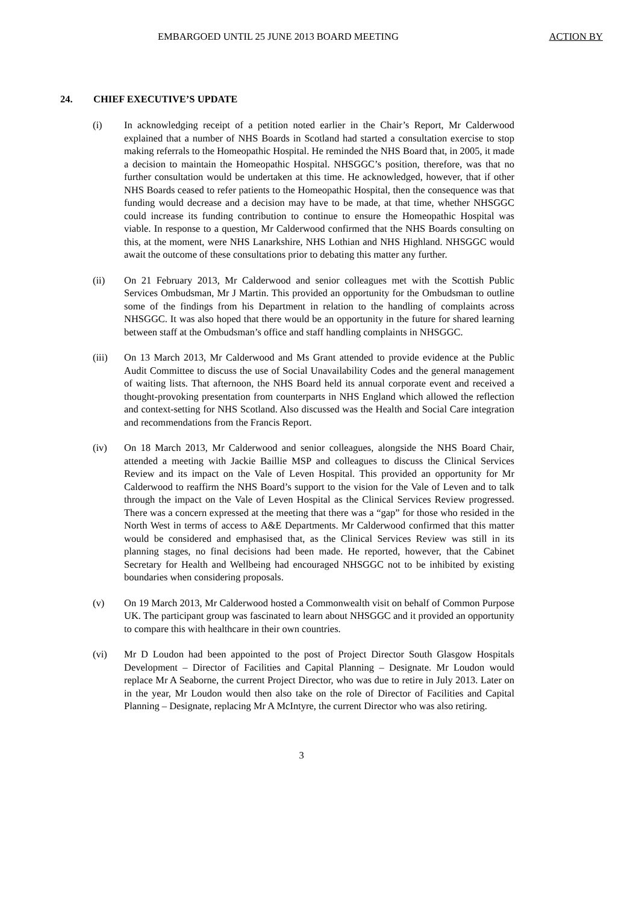EMBARGOED UNTIL 25 JUNE 2013 BOARD MEETING
ACTION BY
24. CHIEF EXECUTIVE’S UPDATE
(i) In acknowledging receipt of a petition noted earlier in the Chair’s Report, Mr Calderwood explained that a number of NHS Boards in Scotland had started a consultation exercise to stop making referrals to the Homeopathic Hospital. He reminded the NHS Board that, in 2005, it made a decision to maintain the Homeopathic Hospital. NHSGGC’s position, therefore, was that no further consultation would be undertaken at this time. He acknowledged, however, that if other NHS Boards ceased to refer patients to the Homeopathic Hospital, then the consequence was that funding would decrease and a decision may have to be made, at that time, whether NHSGGC could increase its funding contribution to continue to ensure the Homeopathic Hospital was viable. In response to a question, Mr Calderwood confirmed that the NHS Boards consulting on this, at the moment, were NHS Lanarkshire, NHS Lothian and NHS Highland. NHSGGC would await the outcome of these consultations prior to debating this matter any further.
(ii) On 21 February 2013, Mr Calderwood and senior colleagues met with the Scottish Public Services Ombudsman, Mr J Martin. This provided an opportunity for the Ombudsman to outline some of the findings from his Department in relation to the handling of complaints across NHSGGC. It was also hoped that there would be an opportunity in the future for shared learning between staff at the Ombudsman’s office and staff handling complaints in NHSGGC.
(iii) On 13 March 2013, Mr Calderwood and Ms Grant attended to provide evidence at the Public Audit Committee to discuss the use of Social Unavailability Codes and the general management of waiting lists. That afternoon, the NHS Board held its annual corporate event and received a thought-provoking presentation from counterparts in NHS England which allowed the reflection and context-setting for NHS Scotland. Also discussed was the Health and Social Care integration and recommendations from the Francis Report.
(iv) On 18 March 2013, Mr Calderwood and senior colleagues, alongside the NHS Board Chair, attended a meeting with Jackie Baillie MSP and colleagues to discuss the Clinical Services Review and its impact on the Vale of Leven Hospital. This provided an opportunity for Mr Calderwood to reaffirm the NHS Board’s support to the vision for the Vale of Leven and to talk through the impact on the Vale of Leven Hospital as the Clinical Services Review progressed. There was a concern expressed at the meeting that there was a “gap” for those who resided in the North West in terms of access to A&E Departments. Mr Calderwood confirmed that this matter would be considered and emphasised that, as the Clinical Services Review was still in its planning stages, no final decisions had been made. He reported, however, that the Cabinet Secretary for Health and Wellbeing had encouraged NHSGGC not to be inhibited by existing boundaries when considering proposals.
(v) On 19 March 2013, Mr Calderwood hosted a Commonwealth visit on behalf of Common Purpose UK. The participant group was fascinated to learn about NHSGGC and it provided an opportunity to compare this with healthcare in their own countries.
(vi) Mr D Loudon had been appointed to the post of Project Director South Glasgow Hospitals Development – Director of Facilities and Capital Planning – Designate. Mr Loudon would replace Mr A Seaborne, the current Project Director, who was due to retire in July 2013. Later on in the year, Mr Loudon would then also take on the role of Director of Facilities and Capital Planning – Designate, replacing Mr A McIntyre, the current Director who was also retiring.
3